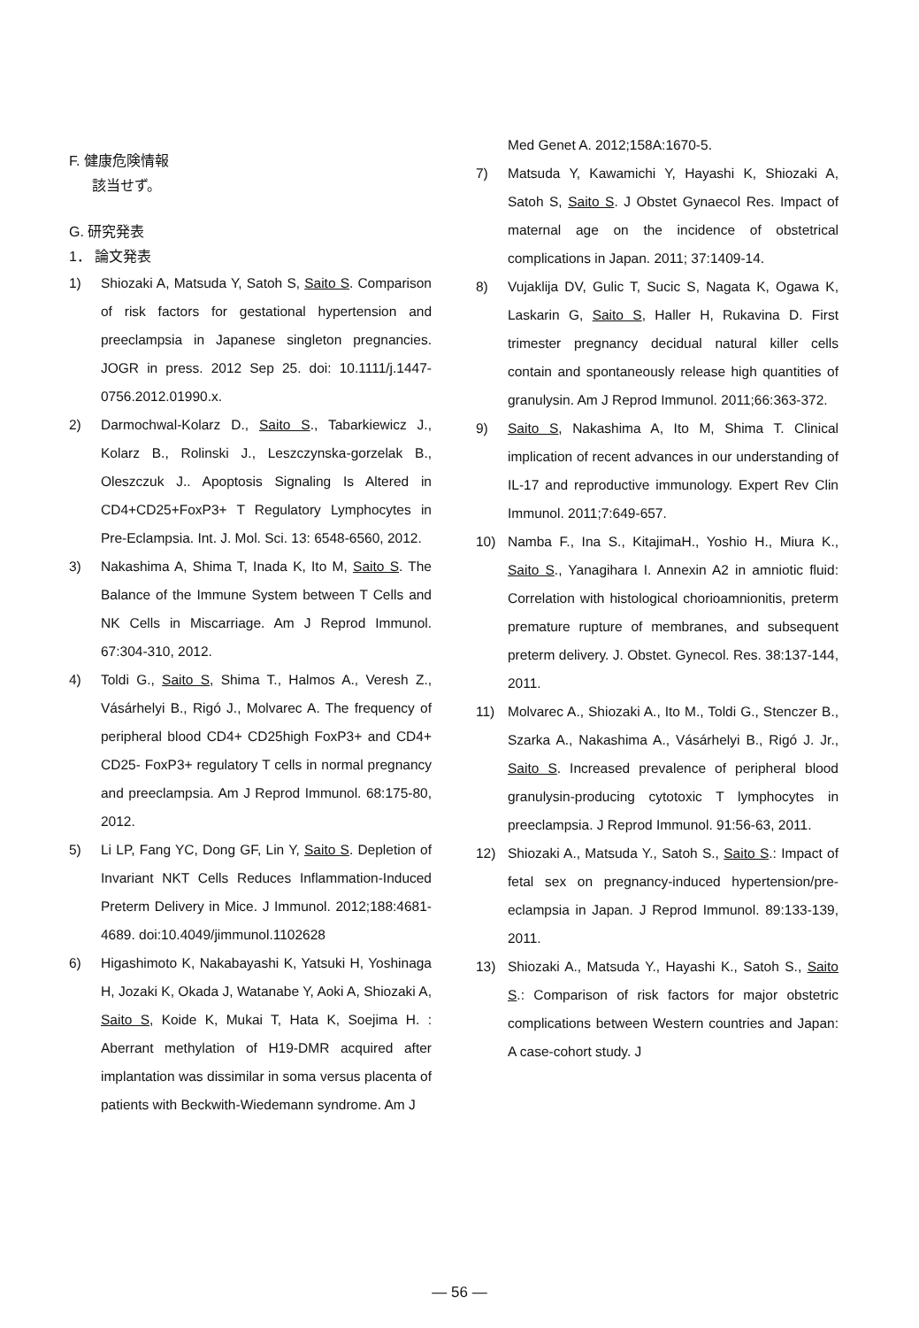F. 健康危険情報
該当せず。
G. 研究発表
1． 論文発表
1) Shiozaki A, Matsuda Y, Satoh S, Saito S. Comparison of risk factors for gestational hypertension and preeclampsia in Japanese singleton pregnancies. JOGR in press. 2012 Sep 25. doi: 10.1111/j.1447-0756.2012.01990.x.
2) Darmochwal-Kolarz D., Saito S., Tabarkiewicz J., Kolarz B., Rolinski J., Leszczynska-gorzelak B., Oleszczuk J.. Apoptosis Signaling Is Altered in CD4+CD25+FoxP3+ T Regulatory Lymphocytes in Pre-Eclampsia. Int. J. Mol. Sci. 13: 6548-6560, 2012.
3) Nakashima A, Shima T, Inada K, Ito M, Saito S. The Balance of the Immune System between T Cells and NK Cells in Miscarriage. Am J Reprod Immunol. 67:304-310, 2012.
4) Toldi G., Saito S, Shima T., Halmos A., Veresh Z., Vásárhelyi B., Rigó J., Molvarec A. The frequency of peripheral blood CD4+ CD25high FoxP3+ and CD4+ CD25- FoxP3+ regulatory T cells in normal pregnancy and preeclampsia. Am J Reprod Immunol. 68:175-80, 2012.
5) Li LP, Fang YC, Dong GF, Lin Y, Saito S. Depletion of Invariant NKT Cells Reduces Inflammation-Induced Preterm Delivery in Mice. J Immunol. 2012;188:4681-4689. doi:10.4049/jimmunol.1102628
6) Higashimoto K, Nakabayashi K, Yatsuki H, Yoshinaga H, Jozaki K, Okada J, Watanabe Y, Aoki A, Shiozaki A, Saito S, Koide K, Mukai T, Hata K, Soejima H. : Aberrant methylation of H19-DMR acquired after implantation was dissimilar in soma versus placenta of patients with Beckwith-Wiedemann syndrome. Am J
Med Genet A. 2012;158A:1670-5.
7) Matsuda Y, Kawamichi Y, Hayashi K, Shiozaki A, Satoh S, Saito S. J Obstet Gynaecol Res. Impact of maternal age on the incidence of obstetrical complications in Japan. 2011; 37:1409-14.
8) Vujaklija DV, Gulic T, Sucic S, Nagata K, Ogawa K, Laskarin G, Saito S, Haller H, Rukavina D. First trimester pregnancy decidual natural killer cells contain and spontaneously release high quantities of granulysin. Am J Reprod Immunol. 2011;66:363-372.
9) Saito S, Nakashima A, Ito M, Shima T. Clinical implication of recent advances in our understanding of IL-17 and reproductive immunology. Expert Rev Clin Immunol. 2011;7:649-657.
10) Namba F., Ina S., KitajimaH., Yoshio H., Miura K., Saito S., Yanagihara I. Annexin A2 in amniotic fluid: Correlation with histological chorioamnionitis, preterm premature rupture of membranes, and subsequent preterm delivery. J. Obstet. Gynecol. Res. 38:137-144, 2011.
11) Molvarec A., Shiozaki A., Ito M., Toldi G., Stenczer B., Szarka A., Nakashima A., Vásárhelyi B., Rigó J. Jr., Saito S. Increased prevalence of peripheral blood granulysin-producing cytotoxic T lymphocytes in preeclampsia. J Reprod Immunol. 91:56-63, 2011.
12) Shiozaki A., Matsuda Y., Satoh S., Saito S.: Impact of fetal sex on pregnancy-induced hypertension/pre-eclampsia in Japan. J Reprod Immunol. 89:133-139, 2011.
13) Shiozaki A., Matsuda Y., Hayashi K., Satoh S., Saito S.: Comparison of risk factors for major obstetric complications between Western countries and Japan: A case-cohort study. J
— 56 —